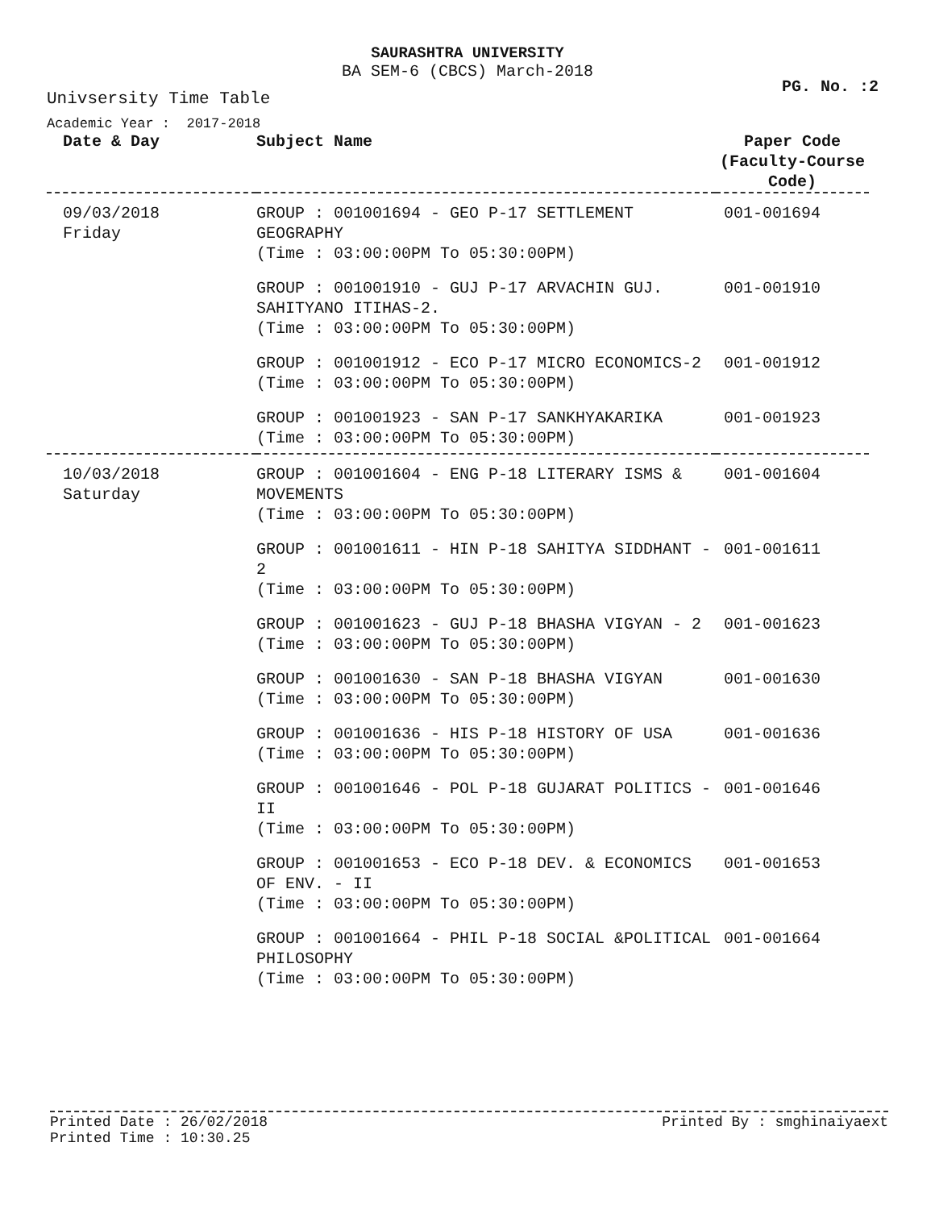SAURASHTRA UNIVERSITY
BA SEM-6 (CBCS) March-2018
PG. No. :2
Univsersity Time Table
Academic Year : 2017-2018
| Date & Day | Subject Name | Paper Code (Faculty-Course Code) |
| --- | --- | --- |
| 09/03/2018 Friday | GROUP : 001001694 - GEO P-17 SETTLEMENT GEOGRAPHY (Time : 03:00:00PM To 05:30:00PM) | 001-001694 |
| | GROUP : 001001910 - GUJ P-17 ARVACHIN GUJ. SAHITYANO ITIHAS-2. (Time : 03:00:00PM To 05:30:00PM) | 001-001910 |
| | GROUP : 001001912 - ECO P-17 MICRO ECONOMICS-2 (Time : 03:00:00PM To 05:30:00PM) | 001-001912 |
| | GROUP : 001001923 - SAN P-17 SANKHYAKARIKA (Time : 03:00:00PM To 05:30:00PM) | 001-001923 |
| 10/03/2018 Saturday | GROUP : 001001604 - ENG P-18 LITERARY ISMS & MOVEMENTS (Time : 03:00:00PM To 05:30:00PM) | 001-001604 |
| | GROUP : 001001611 - HIN P-18 SAHITYA SIDDHANT - 2 (Time : 03:00:00PM To 05:30:00PM) | 001-001611 |
| | GROUP : 001001623 - GUJ P-18 BHASHA VIGYAN - 2 (Time : 03:00:00PM To 05:30:00PM) | 001-001623 |
| | GROUP : 001001630 - SAN P-18 BHASHA VIGYAN (Time : 03:00:00PM To 05:30:00PM) | 001-001630 |
| | GROUP : 001001636 - HIS P-18 HISTORY OF USA (Time : 03:00:00PM To 05:30:00PM) | 001-001636 |
| | GROUP : 001001646 - POL P-18 GUJARAT POLITICS - II (Time : 03:00:00PM To 05:30:00PM) | 001-001646 |
| | GROUP : 001001653 - ECO P-18 DEV. & ECONOMICS OF ENV. - II (Time : 03:00:00PM To 05:30:00PM) | 001-001653 |
| | GROUP : 001001664 - PHIL P-18 SOCIAL &POLITICAL PHILOSOPHY (Time : 03:00:00PM To 05:30:00PM) | 001-001664 |
Printed By : smghinaiyaext Printed Date : 26/02/2018
Printed Time : 10:30.25